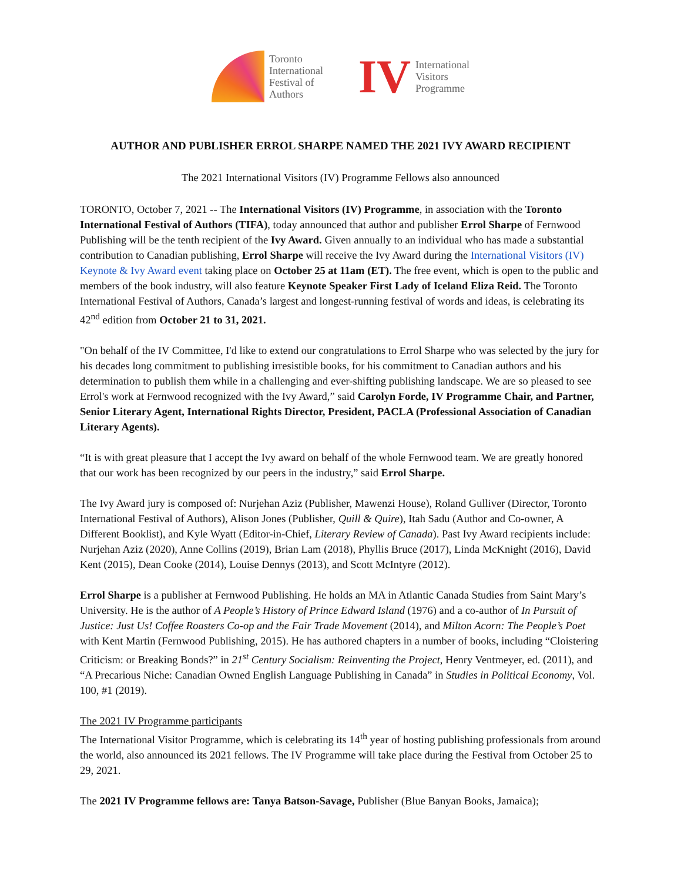Toronto
International
Festival of
Authors
IV
International
Visitors
Programme
AUTHOR AND PUBLISHER ERROL SHARPE NAMED THE 2021 IVY AWARD RECIPIENT
The 2021 International Visitors (IV) Programme Fellows also announced
TORONTO, October 7, 2021 -- The International Visitors (IV) Programme, in association with the Toronto International Festival of Authors (TIFA), today announced that author and publisher Errol Sharpe of Fernwood Publishing will be the tenth recipient of the Ivy Award. Given annually to an individual who has made a substantial contribution to Canadian publishing, Errol Sharpe will receive the Ivy Award during the International Visitors (IV) Keynote & Ivy Award event taking place on October 25 at 11am (ET). The free event, which is open to the public and members of the book industry, will also feature Keynote Speaker First Lady of Iceland Eliza Reid. The Toronto International Festival of Authors, Canada’s largest and longest-running festival of words and ideas, is celebrating its 42<sup>nd</sup> edition from October 21 to 31, 2021.
"On behalf of the IV Committee, I'd like to extend our congratulations to Errol Sharpe who was selected by the jury for his decades long commitment to publishing irresistible books, for his commitment to Canadian authors and his determination to publish them while in a challenging and ever-shifting publishing landscape. We are so pleased to see Errol's work at Fernwood recognized with the Ivy Award,” said Carolyn Forde, IV Programme Chair, and Partner, Senior Literary Agent, International Rights Director, President, PACLA (Professional Association of Canadian Literary Agents).
“It is with great pleasure that I accept the Ivy award on behalf of the whole Fernwood team. We are greatly honored that our work has been recognized by our peers in the industry,” said Errol Sharpe.
The Ivy Award jury is composed of: Nurjehan Aziz (Publisher, Mawenzi House), Roland Gulliver (Director, Toronto International Festival of Authors), Alison Jones (Publisher, Quill & Quire), Itah Sadu (Author and Co-owner, A Different Booklist), and Kyle Wyatt (Editor-in-Chief, Literary Review of Canada). Past Ivy Award recipients include: Nurjehan Aziz (2020), Anne Collins (2019), Brian Lam (2018), Phyllis Bruce (2017), Linda McKnight (2016), David Kent (2015), Dean Cooke (2014), Louise Dennys (2013), and Scott McIntyre (2012).
Errol Sharpe is a publisher at Fernwood Publishing. He holds an MA in Atlantic Canada Studies from Saint Mary’s University. He is the author of A People’s History of Prince Edward Island (1976) and a co-author of In Pursuit of Justice: Just Us! Coffee Roasters Co-op and the Fair Trade Movement (2014), and Milton Acorn: The People’s Poet with Kent Martin (Fernwood Publishing, 2015). He has authored chapters in a number of books, including “Cloistering Criticism: or Breaking Bonds?” in 21<sup>st</sup> Century Socialism: Reinventing the Project, Henry Ventmeyer, ed. (2011), and “A Precarious Niche: Canadian Owned English Language Publishing in Canada” in Studies in Political Economy, Vol. 100, #1 (2019).
The 2021 IV Programme participants
The International Visitor Programme, which is celebrating its 14<sup>th</sup> year of hosting publishing professionals from around the world, also announced its 2021 fellows. The IV Programme will take place during the Festival from October 25 to 29, 2021.
The 2021 IV Programme fellows are: Tanya Batson-Savage, Publisher (Blue Banyan Books, Jamaica);